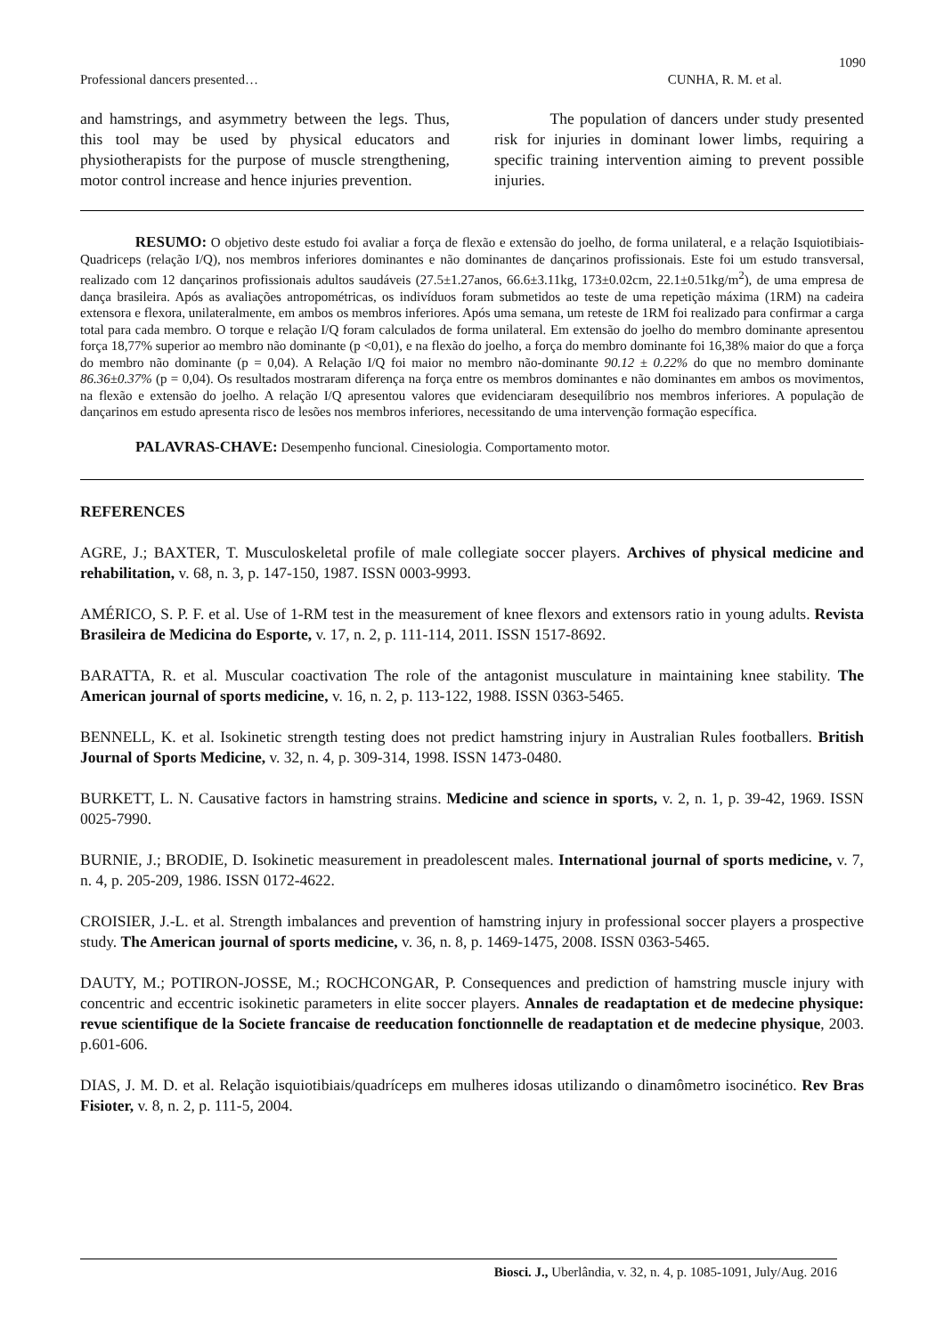1090
Professional dancers presented… CUNHA, R. M. et al.
and hamstrings, and asymmetry between the legs. Thus, this tool may be used by physical educators and physiotherapists for the purpose of muscle strengthening, motor control increase and hence injuries prevention.
The population of dancers under study presented risk for injuries in dominant lower limbs, requiring a specific training intervention aiming to prevent possible injuries.
RESUMO: O objetivo deste estudo foi avaliar a força de flexão e extensão do joelho, de forma unilateral, e a relação Isquiotibiais-Quadriceps (relação I/Q), nos membros inferiores dominantes e não dominantes de dançarinos profissionais. Este foi um estudo transversal, realizado com 12 dançarinos profissionais adultos saudáveis (27.5±1.27anos, 66.6±3.11kg, 173±0.02cm, 22.1±0.51kg/m<sup>2</sup>), de uma empresa de dança brasileira. Após as avaliações antropométricas, os indivíduos foram submetidos ao teste de uma repetição máxima (1RM) na cadeira extensora e flexora, unilateralmente, em ambos os membros inferiores. Após uma semana, um reteste de 1RM foi realizado para confirmar a carga total para cada membro. O torque e relação I/Q foram calculados de forma unilateral. Em extensão do joelho do membro dominante apresentou força 18,77% superior ao membro não dominante (p <0,01), e na flexão do joelho, a força do membro dominante foi 16,38% maior do que a força do membro não dominante (p = 0,04). A Relação I/Q foi maior no membro não-dominante 90.12 ± 0.22% do que no membro dominante 86.36±0.37% (p = 0,04). Os resultados mostraram diferença na força entre os membros dominantes e não dominantes em ambos os movimentos, na flexão e extensão do joelho. A relação I/Q apresentou valores que evidenciaram desequilíbrio nos membros inferiores. A população de dançarinos em estudo apresenta risco de lesões nos membros inferiores, necessitando de uma intervenção formação específica.
PALAVRAS-CHAVE: Desempenho funcional. Cinesiologia. Comportamento motor.
REFERENCES
AGRE, J.; BAXTER, T. Musculoskeletal profile of male collegiate soccer players. Archives of physical medicine and rehabilitation, v. 68, n. 3, p. 147-150, 1987. ISSN 0003-9993.
AMÉRICO, S. P. F. et al. Use of 1-RM test in the measurement of knee flexors and extensors ratio in young adults. Revista Brasileira de Medicina do Esporte, v. 17, n. 2, p. 111-114, 2011. ISSN 1517-8692.
BARATTA, R. et al. Muscular coactivation The role of the antagonist musculature in maintaining knee stability. The American journal of sports medicine, v. 16, n. 2, p. 113-122, 1988. ISSN 0363-5465.
BENNELL, K. et al. Isokinetic strength testing does not predict hamstring injury in Australian Rules footballers. British Journal of Sports Medicine, v. 32, n. 4, p. 309-314, 1998. ISSN 1473-0480.
BURKETT, L. N. Causative factors in hamstring strains. Medicine and science in sports, v. 2, n. 1, p. 39-42, 1969. ISSN 0025-7990.
BURNIE, J.; BRODIE, D. Isokinetic measurement in preadolescent males. International journal of sports medicine, v. 7, n. 4, p. 205-209, 1986. ISSN 0172-4622.
CROISIER, J.-L. et al. Strength imbalances and prevention of hamstring injury in professional soccer players a prospective study. The American journal of sports medicine, v. 36, n. 8, p. 1469-1475, 2008. ISSN 0363-5465.
DAUTY, M.; POTIRON-JOSSE, M.; ROCHCONGAR, P. Consequences and prediction of hamstring muscle injury with concentric and eccentric isokinetic parameters in elite soccer players. Annales de readaptation et de medecine physique: revue scientifique de la Societe francaise de reeducation fonctionnelle de readaptation et de medecine physique, 2003. p.601-606.
DIAS, J. M. D. et al. Relação isquiotibiais/quadríceps em mulheres idosas utilizando o dinamômetro isocinético. Rev Bras Fisioter, v. 8, n. 2, p. 111-5, 2004.
Biosci. J., Uberlândia, v. 32, n. 4, p. 1085-1091, July/Aug. 2016